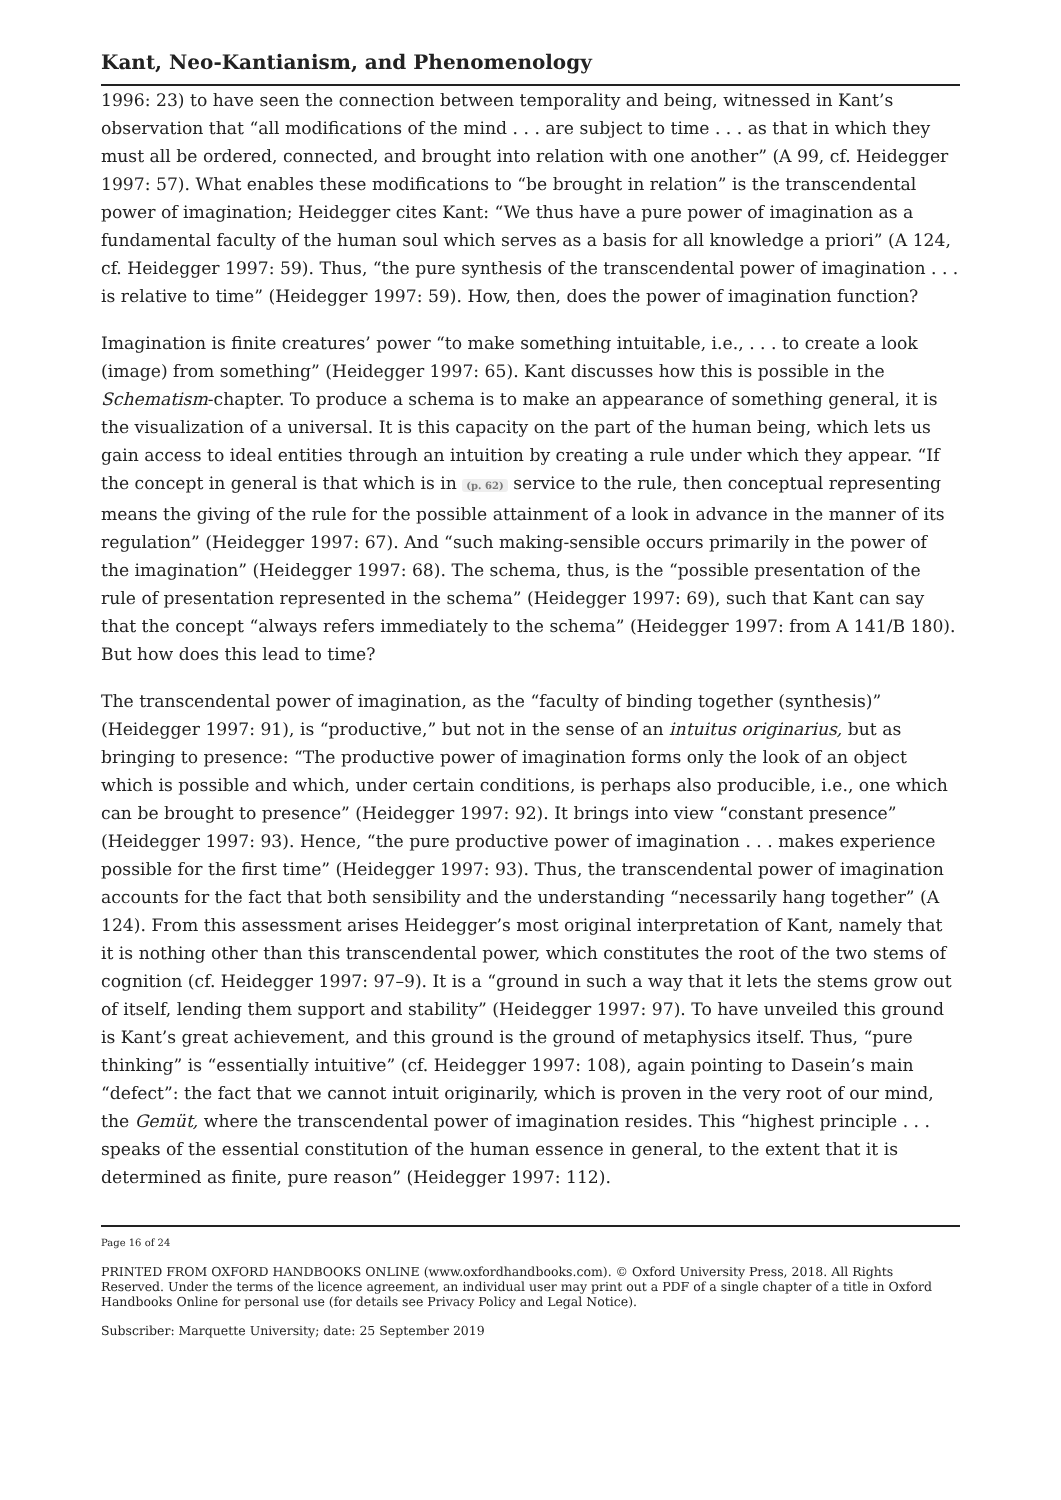Kant, Neo-Kantianism, and Phenomenology
1996: 23) to have seen the connection between temporality and being, witnessed in Kant’s observation that “all modifications of the mind . . . are subject to time . . . as that in which they must all be ordered, connected, and brought into relation with one another” (A 99, cf. Heidegger 1997: 57). What enables these modifications to “be brought in relation” is the transcendental power of imagination; Heidegger cites Kant: “We thus have a pure power of imagination as a fundamental faculty of the human soul which serves as a basis for all knowledge a priori” (A 124, cf. Heidegger 1997: 59). Thus, “the pure synthesis of the transcendental power of imagination . . . is relative to time” (Hei­degger 1997: 59). How, then, does the power of imagination function?
Imagination is finite creatures’ power “to make something intuitable, i.e., . . . to create a look (image) from something” (Heidegger 1997: 65). Kant discusses how this is possible in the Schematism-chapter. To produce a schema is to make an appearance of something general, it is the visualization of a universal. It is this capacity on the part of the human being, which lets us gain access to ideal entities through an intuition by creating a rule under which they appear. “If the concept in general is that which is in (p. 62) service to the rule, then conceptual representing means the giving of the rule for the possible at­tainment of a look in advance in the manner of its regulation” (Heidegger 1997: 67). And “such making-sensible occurs primarily in the power of the imagination” (Heidegger 1997: 68). The schema, thus, is the “possible presentation of the rule of presentation rep­resented in the schema” (Heidegger 1997: 69), such that Kant can say that the concept “always refers immediately to the schema” (Heidegger 1997: from A 141/B 180). But how does this lead to time?
The transcendental power of imagination, as the “faculty of binding together (synthe­sis)” (Heidegger 1997: 91), is “productive,” but not in the sense of an intuitus originarius, but as bringing to presence: “The productive power of imagination forms only the look of an object which is possible and which, under certain conditions, is perhaps also pro­ducible, i.e., one which can be brought to presence” (Heidegger 1997: 92). It brings into view “constant presence” (Heidegger 1997: 93). Hence, “the pure productive power of imagination . . . makes experience possible for the first time” (Heidegger 1997: 93). Thus, the transcendental power of imagination accounts for the fact that both sensibility and the understanding “necessarily hang together” (A 124). From this assessment arises Heidegger’s most original interpretation of Kant, namely that it is nothing other than this transcendental power, which constitutes the root of the two stems of cognition (cf. Hei­degger 1997: 97–9). It is a “ground in such a way that it lets the stems grow out of itself, lending them support and stability” (Heidegger 1997: 97). To have unveiled this ground is Kant’s great achievement, and this ground is the ground of metaphysics itself. Thus, “pure thinking” is “essentially intuitive” (cf. Heidegger 1997: 108), again pointing to Dasein’s main “defect”: the fact that we cannot intuit originarily, which is proven in the very root of our mind, the Gemüt, where the transcendental power of imagination resides. This “highest principle . . . speaks of the essential constitution of the human essence in general, to the extent that it is determined as finite, pure reason” (Heidegger 1997: 112).
Page 16 of 24
PRINTED FROM OXFORD HANDBOOKS ONLINE (www.oxfordhandbooks.com). © Oxford University Press, 2018. All Rights Reserved. Under the terms of the licence agreement, an individual user may print out a PDF of a single chapter of a title in Oxford Handbooks Online for personal use (for details see Privacy Policy and Legal Notice).
Subscriber: Marquette University; date: 25 September 2019